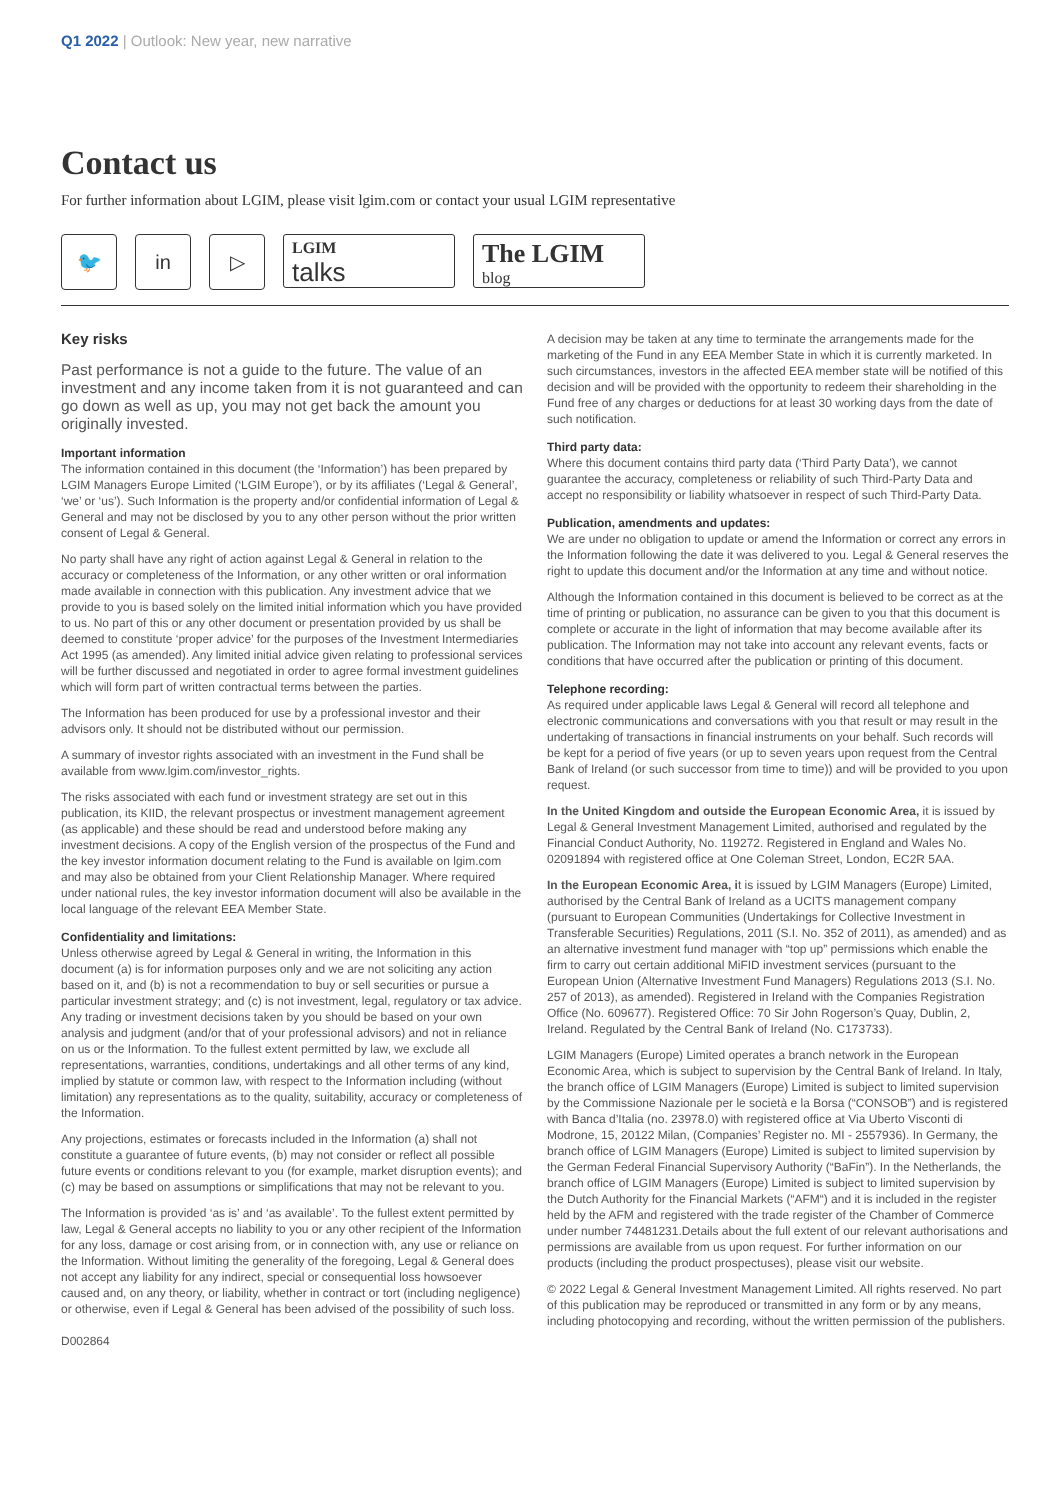Q1 2022 | Outlook: New year, new narrative
Contact us
For further information about LGIM, please visit lgim.com or contact your usual LGIM representative
🐦 in ▷
LGIM
talks
The LGIM blog
Key risks
Past performance is not a guide to the future. The value of an investment and any income taken from it is not guaranteed and can go down as well as up, you may not get back the amount you originally invested.
Important information
The information contained in this document (the ‘Information’) has been prepared by LGIM Managers Europe Limited (‘LGIM Europe’), or by its affiliates (‘Legal & General’, ‘we’ or ‘us’). Such Information is the property and/or confidential information of Legal & General and may not be disclosed by you to any other person without the prior written consent of Legal & General.
No party shall have any right of action against Legal & General in relation to the accuracy or completeness of the Information, or any other written or oral information made available in connection with this publication. Any investment advice that we provide to you is based solely on the limited initial information which you have provided to us. No part of this or any other document or presentation provided by us shall be deemed to constitute ‘proper advice’ for the purposes of the Investment Intermediaries Act 1995 (as amended). Any limited initial advice given relating to professional services will be further discussed and negotiated in order to agree formal investment guidelines which will form part of written contractual terms between the parties.
The Information has been produced for use by a professional investor and their advisors only. It should not be distributed without our permission.
A summary of investor rights associated with an investment in the Fund shall be available from www.lgim.com/investor_rights.
The risks associated with each fund or investment strategy are set out in this publication, its KIID, the relevant prospectus or investment management agreement (as applicable) and these should be read and understood before making any investment decisions. A copy of the English version of the prospectus of the Fund and the key investor information document relating to the Fund is available on lgim.com and may also be obtained from your Client Relationship Manager. Where required under national rules, the key investor information document will also be available in the local language of the relevant EEA Member State.
Confidentiality and limitations:
Unless otherwise agreed by Legal & General in writing, the Information in this document (a) is for information purposes only and we are not soliciting any action based on it, and (b) is not a recommendation to buy or sell securities or pursue a particular investment strategy; and (c) is not investment, legal, regulatory or tax advice. Any trading or investment decisions taken by you should be based on your own analysis and judgment (and/or that of your professional advisors) and not in reliance on us or the Information. To the fullest extent permitted by law, we exclude all representations, warranties, conditions, undertakings and all other terms of any kind, implied by statute or common law, with respect to the Information including (without limitation) any representations as to the quality, suitability, accuracy or completeness of the Information.
Any projections, estimates or forecasts included in the Information (a) shall not constitute a guarantee of future events, (b) may not consider or reflect all possible future events or conditions relevant to you (for example, market disruption events); and (c) may be based on assumptions or simplifications that may not be relevant to you.
The Information is provided ‘as is’ and ‘as available’. To the fullest extent permitted by law, Legal & General accepts no liability to you or any other recipient of the Information for any loss, damage or cost arising from, or in connection with, any use or reliance on the Information. Without limiting the generality of the foregoing, Legal & General does not accept any liability for any indirect, special or consequential loss howsoever caused and, on any theory, or liability, whether in contract or tort (including negligence) or otherwise, even if Legal & General has been advised of the possibility of such loss.
D002864
A decision may be taken at any time to terminate the arrangements made for the marketing of the Fund in any EEA Member State in which it is currently marketed. In such circumstances, investors in the affected EEA member state will be notified of this decision and will be provided with the opportunity to redeem their shareholding in the Fund free of any charges or deductions for at least 30 working days from the date of such notification.
Third party data:
Where this document contains third party data (‘Third Party Data’), we cannot guarantee the accuracy, completeness or reliability of such Third-Party Data and accept no responsibility or liability whatsoever in respect of such Third-Party Data.
Publication, amendments and updates:
We are under no obligation to update or amend the Information or correct any errors in the Information following the date it was delivered to you. Legal & General reserves the right to update this document and/or the Information at any time and without notice.
Although the Information contained in this document is believed to be correct as at the time of printing or publication, no assurance can be given to you that this document is complete or accurate in the light of information that may become available after its publication. The Information may not take into account any relevant events, facts or conditions that have occurred after the publication or printing of this document.
Telephone recording:
As required under applicable laws Legal & General will record all telephone and electronic communications and conversations with you that result or may result in the undertaking of transactions in financial instruments on your behalf. Such records will be kept for a period of five years (or up to seven years upon request from the Central Bank of Ireland (or such successor from time to time)) and will be provided to you upon request.
In the United Kingdom and outside the European Economic Area, it is issued by Legal & General Investment Management Limited, authorised and regulated by the Financial Conduct Authority, No. 119272. Registered in England and Wales No. 02091894 with registered office at One Coleman Street, London, EC2R 5AA.
In the European Economic Area, it is issued by LGIM Managers (Europe) Limited, authorised by the Central Bank of Ireland as a UCITS management company (pursuant to European Communities (Undertakings for Collective Investment in Transferable Securities) Regulations, 2011 (S.I. No. 352 of 2011), as amended) and as an alternative investment fund manager with “top up” permissions which enable the firm to carry out certain additional MiFID investment services (pursuant to the European Union (Alternative Investment Fund Managers) Regulations 2013 (S.I. No. 257 of 2013), as amended). Registered in Ireland with the Companies Registration Office (No. 609677). Registered Office: 70 Sir John Rogerson’s Quay, Dublin, 2, Ireland. Regulated by the Central Bank of Ireland (No. C173733).
LGIM Managers (Europe) Limited operates a branch network in the European Economic Area, which is subject to supervision by the Central Bank of Ireland. In Italy, the branch office of LGIM Managers (Europe) Limited is subject to limited supervision by the Commissione Nazionale per le società e la Borsa (“CONSOB”) and is registered with Banca d’Italia (no. 23978.0) with registered office at Via Uberto Visconti di Modrone, 15, 20122 Milan, (Companies’ Register no. MI - 2557936). In Germany, the branch office of LGIM Managers (Europe) Limited is subject to limited supervision by the German Federal Financial Supervisory Authority (“BaFin”). In the Netherlands, the branch office of LGIM Managers (Europe) Limited is subject to limited supervision by the Dutch Authority for the Financial Markets (“AFM“) and it is included in the register held by the AFM and registered with the trade register of the Chamber of Commerce under number 74481231.Details about the full extent of our relevant authorisations and permissions are available from us upon request. For further information on our products (including the product prospectuses), please visit our website.
© 2022 Legal & General Investment Management Limited. All rights reserved. No part of this publication may be reproduced or transmitted in any form or by any means, including photocopying and recording, without the written permission of the publishers.